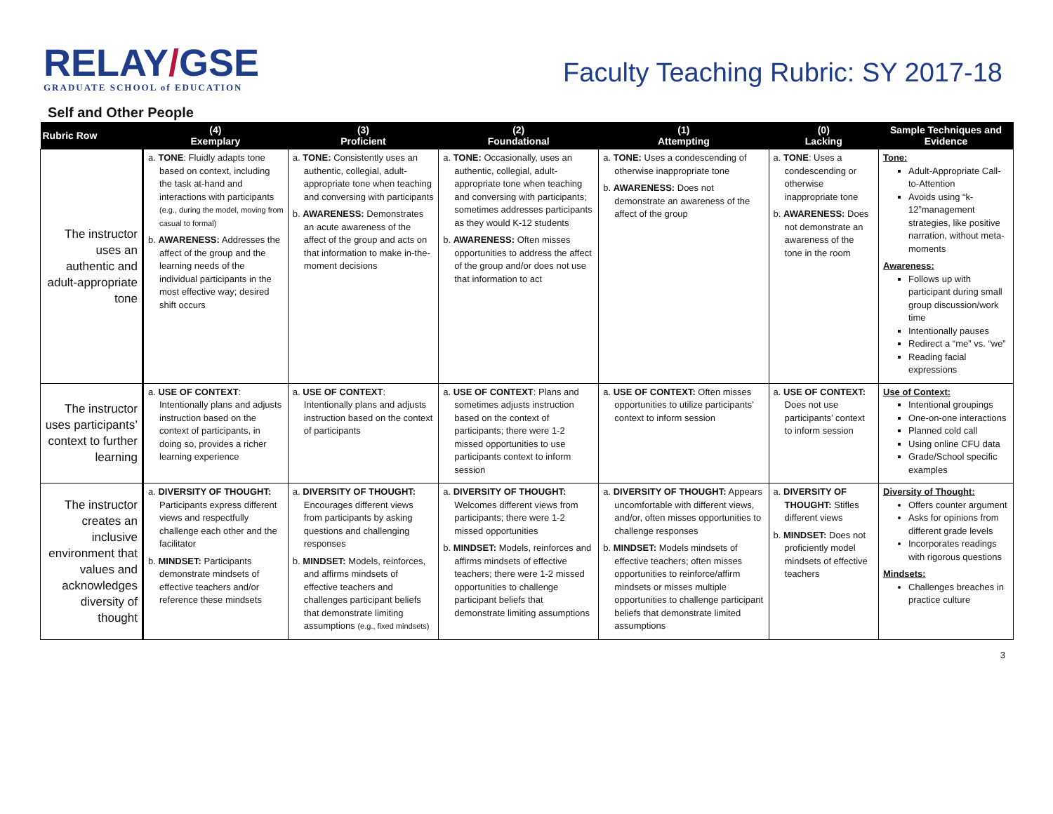RELAY/GSE
GRADUATE SCHOOL of EDUCATION
Faculty Teaching Rubric: SY 2017-18
Self and Other People
| Rubric Row | (4) Exemplary | (3) Proficient | (2) Foundational | (1) Attempting | (0) Lacking | Sample Techniques and Evidence |
| --- | --- | --- | --- | --- | --- | --- |
| The instructor uses an authentic and adult-appropriate tone | a. TONE : Fluidly adapts tone based on context, including the task at-hand and interactions with participants (e.g., during the model, moving from casual to formal) b. AWARENESS: Addresses the affect of the group and the learning needs of the individual participants in the most effective way; desired shift occurs | a. TONE: Consistently uses an authentic, collegial, adult-appropriate tone when teaching and conversing with participants b. AWARENESS: Demonstrates an acute awareness of the affect of the group and acts on that information to make in-the-moment decisions | a. TONE: Occasionally, uses an authentic, collegial, adult-appropriate tone when teaching and conversing with participants; sometimes addresses participants as they would K-12 students b. AWARENESS: Often misses opportunities to address the affect of the group and/or does not use that information to act | a. TONE: Uses a condescending of otherwise inappropriate tone b. AWARENESS: Does not demonstrate an awareness of the affect of the group | a. TONE : Uses a condescending or otherwise inappropriate tone b. AWARENESS: Does not demonstrate an awareness of the tone in the room | Tone: Adult-Appropriate Call-to-Attention Avoids using “k-12”management strategies, like positive narration, without meta-moments Awareness: Follows up with participant during small group discussion/work time Intentionally pauses Redirect a “me” vs. “we” Reading facial expressions |
| The instructor uses participants’ context to further learning | a. USE OF CONTEXT : Intentionally plans and adjusts instruction based on the context of participants, in doing so, provides a richer learning experience | a. USE OF CONTEXT : Intentionally plans and adjusts instruction based on the context of participants | a. USE OF CONTEXT : Plans and sometimes adjusts instruction based on the context of participants; there were 1-2 missed opportunities to use participants context to inform session | a. USE OF CONTEXT: Often misses opportunities to utilize participants’ context to inform session | a. USE OF CONTEXT: Does not use participants’ context to inform session | Use of Context: Intentional groupings One-on-one interactions Planned cold call Using online CFU data Grade/School specific examples |
| The instructor creates an inclusive environment that values and acknowledges diversity of thought | a. DIVERSITY OF THOUGHT: Participants express different views and respectfully challenge each other and the facilitator b. MINDSET: Participants demonstrate mindsets of effective teachers and/or reference these mindsets | a. DIVERSITY OF THOUGHT: Encourages different views from participants by asking questions and challenging responses b. MINDSET: Models, reinforces, and affirms mindsets of effective teachers and challenges participant beliefs that demonstrate limiting assumptions (e.g., fixed mindsets) | a. DIVERSITY OF THOUGHT: Welcomes different views from participants; there were 1-2 missed opportunities b. MINDSET: Models, reinforces and affirms mindsets of effective teachers; there were 1-2 missed opportunities to challenge participant beliefs that demonstrate limiting assumptions | a. DIVERSITY OF THOUGHT: Appears uncomfortable with different views, and/or, often misses opportunities to challenge responses b. MINDSET: Models mindsets of effective teachers; often misses opportunities to reinforce/affirm mindsets or misses multiple opportunities to challenge participant beliefs that demonstrate limited assumptions | a. DIVERSITY OF THOUGHT: Stifles different views b. MINDSET: Does not proficiently model mindsets of effective teachers | Diversity of Thought: Offers counter argument Asks for opinions from different grade levels Incorporates readings with rigorous questions Mindsets: Challenges breaches in practice culture |
3